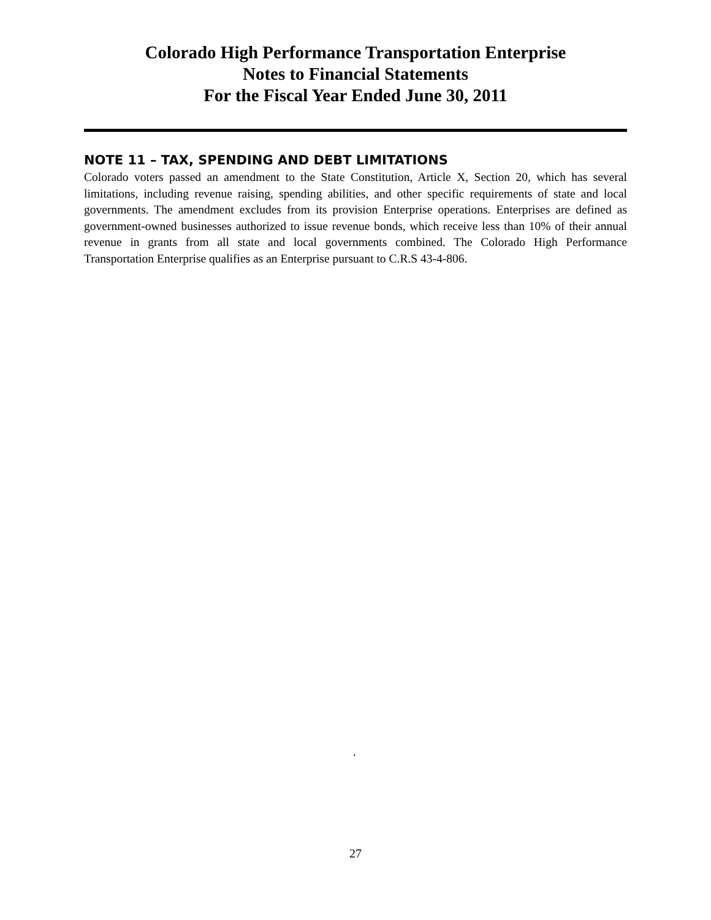Colorado High Performance Transportation Enterprise
Notes to Financial Statements
For the Fiscal Year Ended June 30, 2011
NOTE 11 – TAX, SPENDING AND DEBT LIMITATIONS
Colorado voters passed an amendment to the State Constitution, Article X, Section 20, which has several limitations, including revenue raising, spending abilities, and other specific requirements of state and local governments. The amendment excludes from its provision Enterprise operations. Enterprises are defined as government-owned businesses authorized to issue revenue bonds, which receive less than 10% of their annual revenue in grants from all state and local governments combined. The Colorado High Performance Transportation Enterprise qualifies as an Enterprise pursuant to C.R.S 43-4-806.
.
27